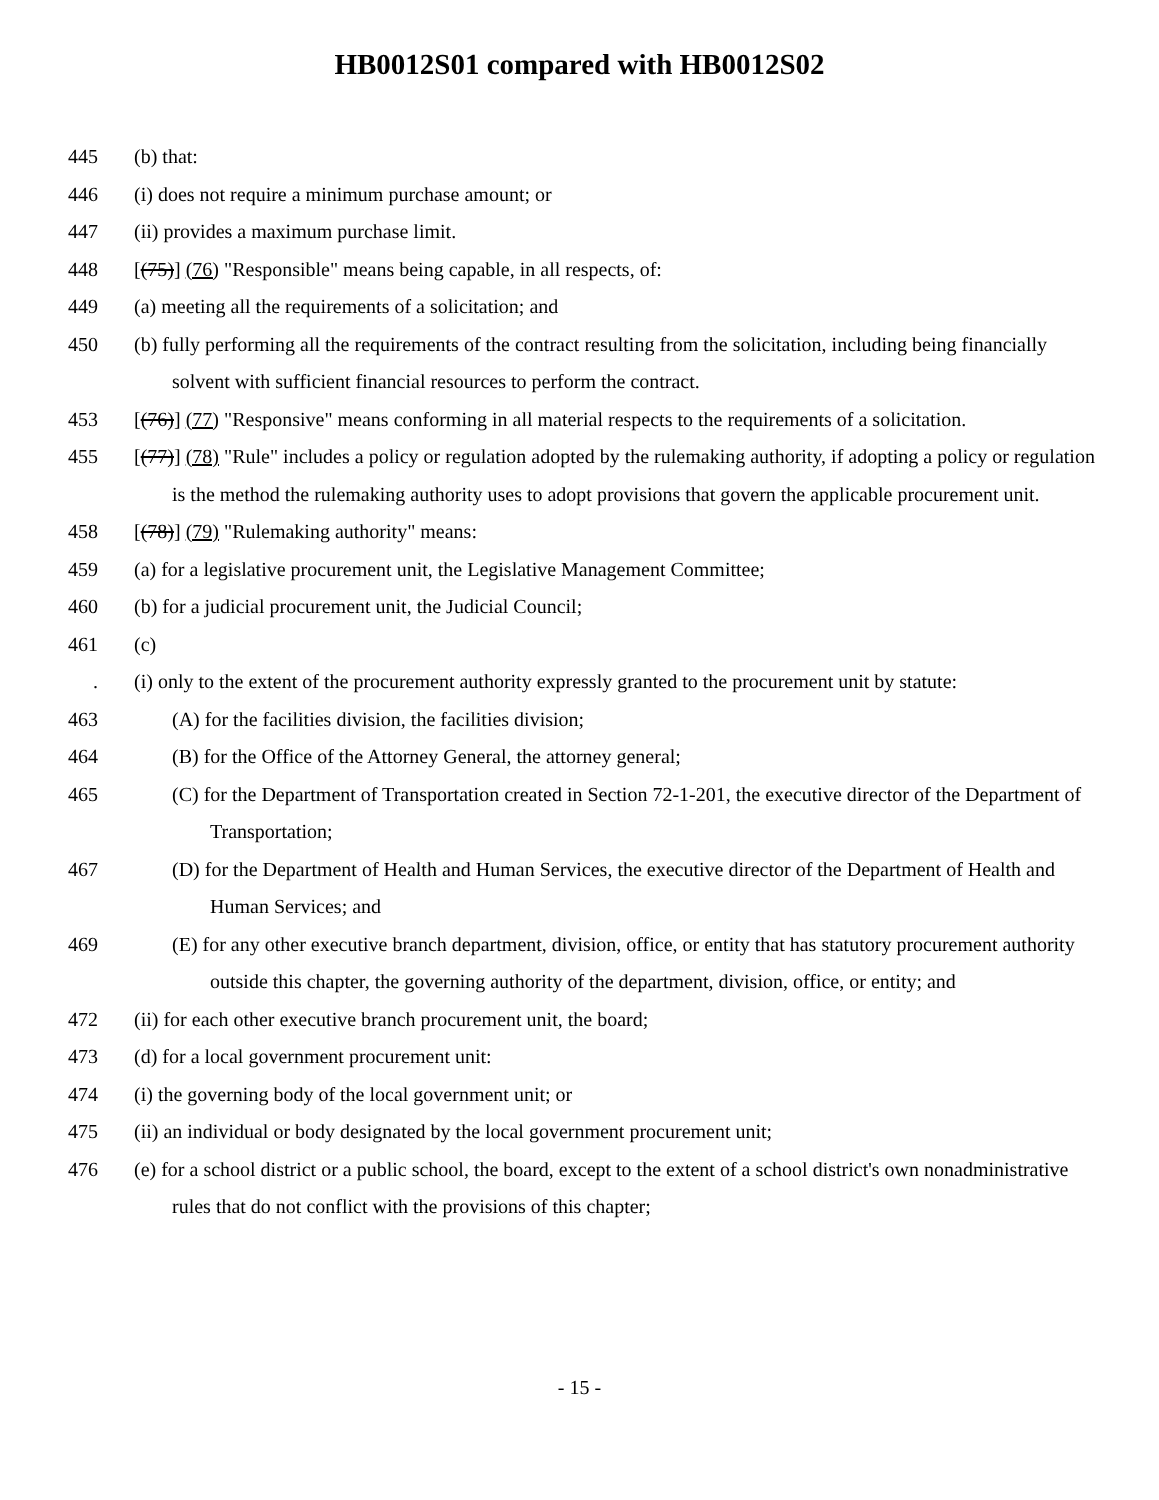HB0012S01 compared with HB0012S02
445 (b) that:
446 (i) does not require a minimum purchase amount; or
447 (ii) provides a maximum purchase limit.
448 [(75)] (76) "Responsible" means being capable, in all respects, of:
449 (a) meeting all the requirements of a solicitation; and
450 (b) fully performing all the requirements of the contract resulting from the solicitation, including being financially solvent with sufficient financial resources to perform the contract.
453 [(76)] (77) "Responsive" means conforming in all material respects to the requirements of a solicitation.
455 [(77)] (78) "Rule" includes a policy or regulation adopted by the rulemaking authority, if adopting a policy or regulation is the method the rulemaking authority uses to adopt provisions that govern the applicable procurement unit.
458 [(78)] (79) "Rulemaking authority" means:
459 (a) for a legislative procurement unit, the Legislative Management Committee;
460 (b) for a judicial procurement unit, the Judicial Council;
461 (c)
. (i) only to the extent of the procurement authority expressly granted to the procurement unit by statute:
463 (A) for the facilities division, the facilities division;
464 (B) for the Office of the Attorney General, the attorney general;
465 (C) for the Department of Transportation created in Section 72-1-201, the executive director of the Department of Transportation;
467 (D) for the Department of Health and Human Services, the executive director of the Department of Health and Human Services; and
469 (E) for any other executive branch department, division, office, or entity that has statutory procurement authority outside this chapter, the governing authority of the department, division, office, or entity; and
472 (ii) for each other executive branch procurement unit, the board;
473 (d) for a local government procurement unit:
474 (i) the governing body of the local government unit; or
475 (ii) an individual or body designated by the local government procurement unit;
476 (e) for a school district or a public school, the board, except to the extent of a school district's own nonadministrative rules that do not conflict with the provisions of this chapter;
- 15 -